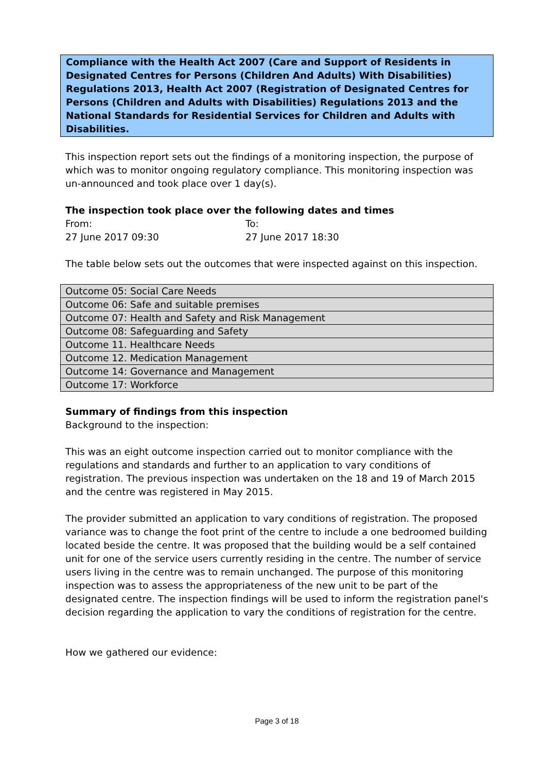Compliance with the Health Act 2007 (Care and Support of Residents in Designated Centres for Persons (Children And Adults) With Disabilities) Regulations 2013, Health Act 2007 (Registration of Designated Centres for Persons (Children and Adults with Disabilities) Regulations 2013 and the National Standards for Residential Services for Children and Adults with Disabilities.
This inspection report sets out the findings of a monitoring inspection, the purpose of which was to monitor ongoing regulatory compliance. This monitoring inspection was un-announced and took place over 1 day(s).
The inspection took place over the following dates and times
From:
27 June 2017 09:30
To:
27 June 2017 18:30
The table below sets out the outcomes that were inspected against on this inspection.
| Outcome 05: Social Care Needs |
| Outcome 06: Safe and suitable premises |
| Outcome 07: Health and Safety and Risk Management |
| Outcome 08: Safeguarding and Safety |
| Outcome 11. Healthcare Needs |
| Outcome 12. Medication Management |
| Outcome 14: Governance and Management |
| Outcome 17: Workforce |
Summary of findings from this inspection
Background to the inspection:
This was an eight outcome inspection carried out to monitor compliance with the regulations and standards and further to an application to vary conditions of registration. The previous inspection was undertaken on the 18 and 19 of March 2015 and the centre was registered in May 2015.
The provider submitted an application to vary conditions of registration. The proposed variance was to change the foot print of the centre to include a one bedroomed building located beside the centre. It was proposed that the building would be a self contained unit for one of the service users currently residing in the centre. The number of service users living in the centre was to remain unchanged. The purpose of this monitoring inspection was to assess the appropriateness of the new unit to be part of the designated centre. The inspection findings will be used to inform the registration panel's decision regarding the application to vary the conditions of registration for the centre.
How we gathered our evidence:
Page 3 of 18